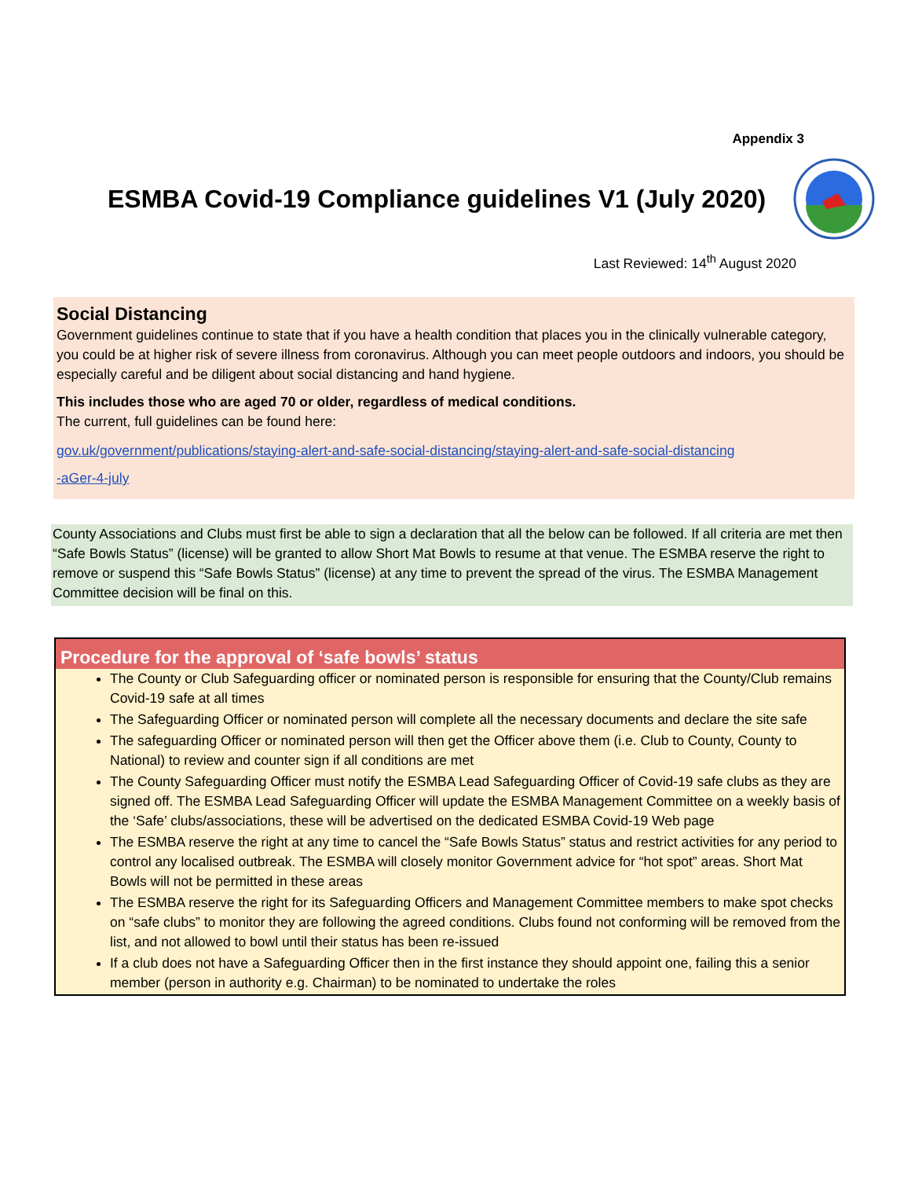Appendix 3
ESMBA Covid-19 Compliance guidelines V1 (July 2020)
Last Reviewed: 14<sup>th</sup> August 2020
Social Distancing
Government guidelines continue to state that if you have a health condition that places you in the clinically vulnerable category, you could be at higher risk of severe illness from coronavirus. Although you can meet people outdoors and indoors, you should be especially careful and be diligent about social distancing and hand hygiene.
This includes those who are aged 70 or older, regardless of medical conditions.
The current, full guidelines can be found here:
gov.uk/government/publications/staying-alert-and-safe-social-distancing/staying-alert-and-safe-social-distancing
-aGer-4-july
County Associations and Clubs must first be able to sign a declaration that all the below can be followed. If all criteria are met then “Safe Bowls Status” (license) will be granted to allow Short Mat Bowls to resume at that venue. The ESMBA reserve the right to remove or suspend this “Safe Bowls Status” (license) at any time to prevent the spread of the virus. The ESMBA Management Committee decision will be final on this.
Procedure for the approval of ‘safe bowls’ status
The County or Club Safeguarding officer or nominated person is responsible for ensuring that the County/Club remains Covid-19 safe at all times
The Safeguarding Officer or nominated person will complete all the necessary documents and declare the site safe
The safeguarding Officer or nominated person will then get the Officer above them (i.e. Club to County, County to National) to review and counter sign if all conditions are met
The County Safeguarding Officer must notify the ESMBA Lead Safeguarding Officer of Covid-19 safe clubs as they are signed off. The ESMBA Lead Safeguarding Officer will update the ESMBA Management Committee on a weekly basis of the ‘Safe’ clubs/associations, these will be advertised on the dedicated ESMBA Covid-19 Web page
The ESMBA reserve the right at any time to cancel the “Safe Bowls Status” status and restrict activities for any period to control any localised outbreak. The ESMBA will closely monitor Government advice for “hot spot” areas. Short Mat Bowls will not be permitted in these areas
The ESMBA reserve the right for its Safeguarding Officers and Management Committee members to make spot checks on “safe clubs” to monitor they are following the agreed conditions. Clubs found not conforming will be removed from the list, and not allowed to bowl until their status has been re-issued
If a club does not have a Safeguarding Officer then in the first instance they should appoint one, failing this a senior member (person in authority e.g. Chairman) to be nominated to undertake the roles